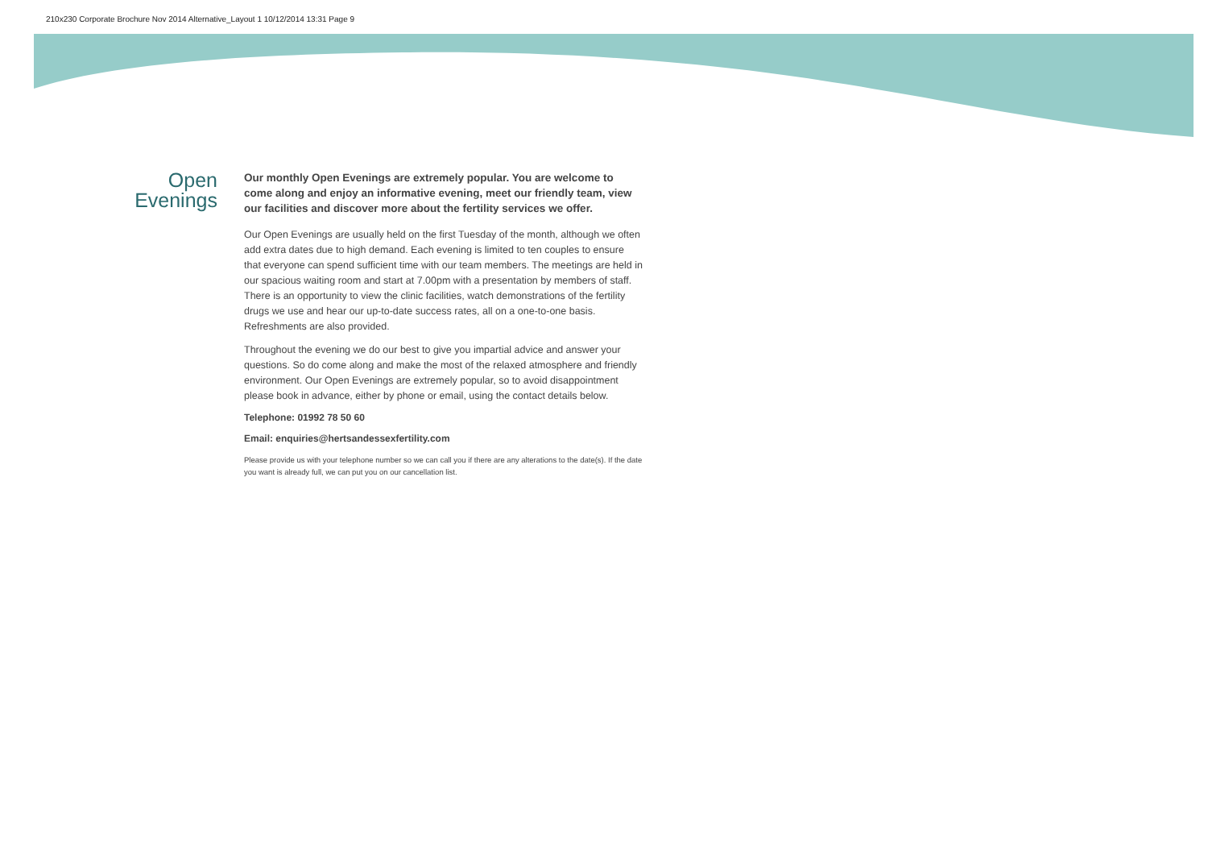210x230 Corporate Brochure Nov 2014 Alternative_Layout 1 10/12/2014 13:31 Page 9
Open
Evenings
Our monthly Open Evenings are extremely popular. You are welcome to come along and enjoy an informative evening, meet our friendly team, view our facilities and discover more about the fertility services we offer.
Our Open Evenings are usually held on the first Tuesday of the month, although we often add extra dates due to high demand. Each evening is limited to ten couples to ensure that everyone can spend sufficient time with our team members. The meetings are held in our spacious waiting room and start at 7.00pm with a presentation by members of staff. There is an opportunity to view the clinic facilities, watch demonstrations of the fertility drugs we use and hear our up-to-date success rates, all on a one-to-one basis. Refreshments are also provided.
Throughout the evening we do our best to give you impartial advice and answer your questions. So do come along and make the most of the relaxed atmosphere and friendly environment. Our Open Evenings are extremely popular, so to avoid disappointment please book in advance, either by phone or email, using the contact details below.
Telephone: 01992 78 50 60
Email: enquiries@hertsandessexfertility.com
Please provide us with your telephone number so we can call you if there are any alterations to the date(s). If the date you want is already full, we can put you on our cancellation list.